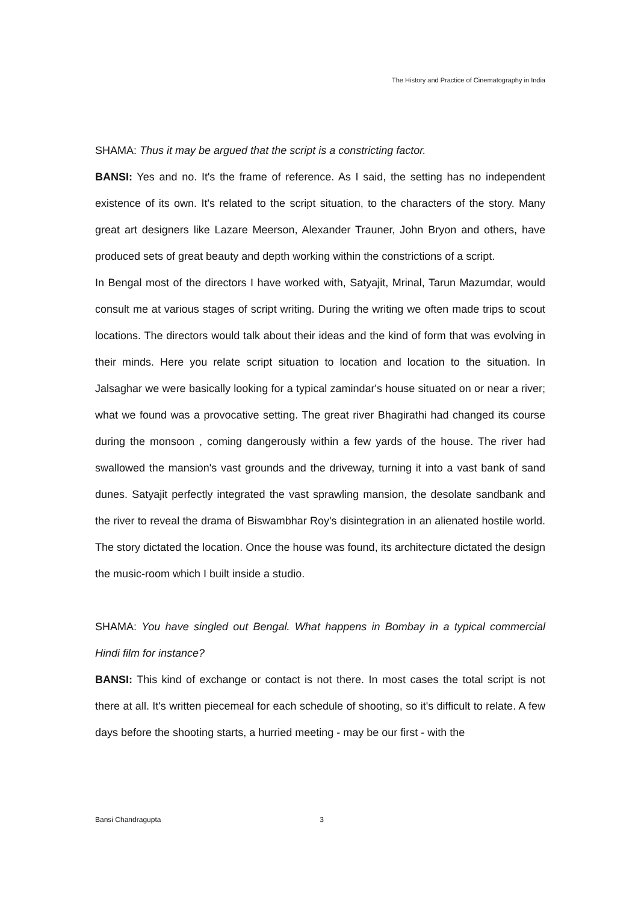The History and Practice of Cinematography in India
SHAMA: Thus it may be argued that the script is a constricting factor.
BANSI: Yes and no. It's the frame of reference. As I said, the setting has no independent existence of its own. It's related to the script situation, to the characters of the story. Many great art designers like Lazare Meerson, Alexander Trauner, John Bryon and others, have produced sets of great beauty and depth working within the constrictions of a script.
In Bengal most of the directors I have worked with, Satyajit, Mrinal, Tarun Mazumdar, would consult me at various stages of script writing. During the writing we often made trips to scout locations. The directors would talk about their ideas and the kind of form that was evolving in their minds. Here you relate script situation to location and location to the situation. In Jalsaghar we were basically looking for a typical zamindar's house situated on or near a river; what we found was a provocative setting. The great river Bhagirathi had changed its course during the monsoon , coming dangerously within a few yards of the house. The river had swallowed the mansion's vast grounds and the driveway, turning it into a vast bank of sand dunes. Satyajit perfectly integrated the vast sprawling mansion, the desolate sandbank and the river to reveal the drama of Biswambhar Roy's disintegration in an alienated hostile world. The story dictated the location. Once the house was found, its architecture dictated the design the music-room which I built inside a studio.
SHAMA: You have singled out Bengal. What happens in Bombay in a typical commercial Hindi film for instance?
BANSI: This kind of exchange or contact is not there. In most cases the total script is not there at all. It's written piecemeal for each schedule of shooting, so it's difficult to relate. A few days before the shooting starts, a hurried meeting - may be our first - with the
Bansi Chandragupta 3